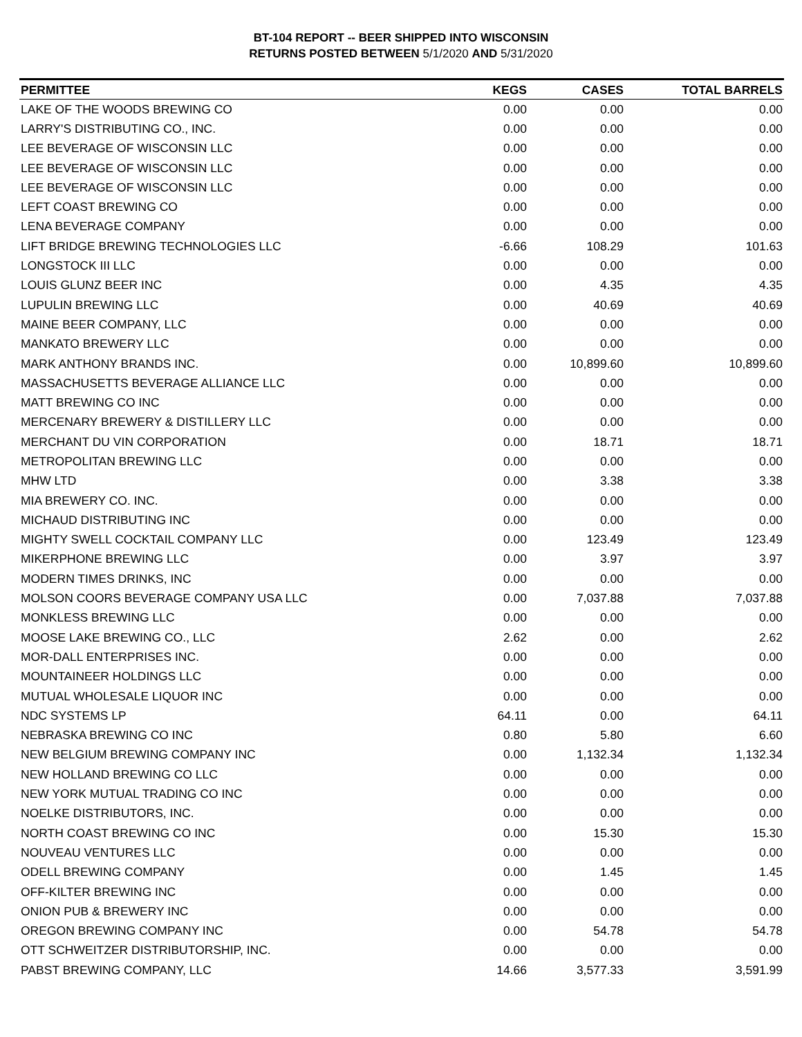BT-104 REPORT -- BEER SHIPPED INTO WISCONSIN
RETURNS POSTED BETWEEN 5/1/2020 AND 5/31/2020
| PERMITTEE | KEGS | CASES | TOTAL BARRELS |
| --- | --- | --- | --- |
| LAKE OF THE WOODS BREWING CO | 0.00 | 0.00 | 0.00 |
| LARRY'S DISTRIBUTING CO., INC. | 0.00 | 0.00 | 0.00 |
| LEE BEVERAGE OF WISCONSIN LLC | 0.00 | 0.00 | 0.00 |
| LEE BEVERAGE OF WISCONSIN LLC | 0.00 | 0.00 | 0.00 |
| LEE BEVERAGE OF WISCONSIN LLC | 0.00 | 0.00 | 0.00 |
| LEFT COAST BREWING CO | 0.00 | 0.00 | 0.00 |
| LENA BEVERAGE COMPANY | 0.00 | 0.00 | 0.00 |
| LIFT BRIDGE BREWING TECHNOLOGIES LLC | -6.66 | 108.29 | 101.63 |
| LONGSTOCK III LLC | 0.00 | 0.00 | 0.00 |
| LOUIS GLUNZ BEER INC | 0.00 | 4.35 | 4.35 |
| LUPULIN BREWING LLC | 0.00 | 40.69 | 40.69 |
| MAINE BEER COMPANY, LLC | 0.00 | 0.00 | 0.00 |
| MANKATO BREWERY LLC | 0.00 | 0.00 | 0.00 |
| MARK ANTHONY BRANDS INC. | 0.00 | 10,899.60 | 10,899.60 |
| MASSACHUSETTS BEVERAGE ALLIANCE LLC | 0.00 | 0.00 | 0.00 |
| MATT BREWING CO INC | 0.00 | 0.00 | 0.00 |
| MERCENARY BREWERY & DISTILLERY LLC | 0.00 | 0.00 | 0.00 |
| MERCHANT DU VIN CORPORATION | 0.00 | 18.71 | 18.71 |
| METROPOLITAN BREWING LLC | 0.00 | 0.00 | 0.00 |
| MHW LTD | 0.00 | 3.38 | 3.38 |
| MIA BREWERY CO. INC. | 0.00 | 0.00 | 0.00 |
| MICHAUD DISTRIBUTING INC | 0.00 | 0.00 | 0.00 |
| MIGHTY SWELL COCKTAIL COMPANY LLC | 0.00 | 123.49 | 123.49 |
| MIKERPHONE BREWING LLC | 0.00 | 3.97 | 3.97 |
| MODERN TIMES DRINKS, INC | 0.00 | 0.00 | 0.00 |
| MOLSON COORS BEVERAGE COMPANY USA LLC | 0.00 | 7,037.88 | 7,037.88 |
| MONKLESS BREWING LLC | 0.00 | 0.00 | 0.00 |
| MOOSE LAKE BREWING CO., LLC | 2.62 | 0.00 | 2.62 |
| MOR-DALL ENTERPRISES INC. | 0.00 | 0.00 | 0.00 |
| MOUNTAINEER HOLDINGS LLC | 0.00 | 0.00 | 0.00 |
| MUTUAL WHOLESALE LIQUOR INC | 0.00 | 0.00 | 0.00 |
| NDC SYSTEMS LP | 64.11 | 0.00 | 64.11 |
| NEBRASKA BREWING CO INC | 0.80 | 5.80 | 6.60 |
| NEW BELGIUM BREWING COMPANY INC | 0.00 | 1,132.34 | 1,132.34 |
| NEW HOLLAND BREWING CO LLC | 0.00 | 0.00 | 0.00 |
| NEW YORK MUTUAL TRADING CO INC | 0.00 | 0.00 | 0.00 |
| NOELKE DISTRIBUTORS, INC. | 0.00 | 0.00 | 0.00 |
| NORTH COAST BREWING CO INC | 0.00 | 15.30 | 15.30 |
| NOUVEAU VENTURES LLC | 0.00 | 0.00 | 0.00 |
| ODELL BREWING COMPANY | 0.00 | 1.45 | 1.45 |
| OFF-KILTER BREWING INC | 0.00 | 0.00 | 0.00 |
| ONION PUB & BREWERY INC | 0.00 | 0.00 | 0.00 |
| OREGON BREWING COMPANY INC | 0.00 | 54.78 | 54.78 |
| OTT SCHWEITZER DISTRIBUTORSHIP, INC. | 0.00 | 0.00 | 0.00 |
| PABST BREWING COMPANY, LLC | 14.66 | 3,577.33 | 3,591.99 |